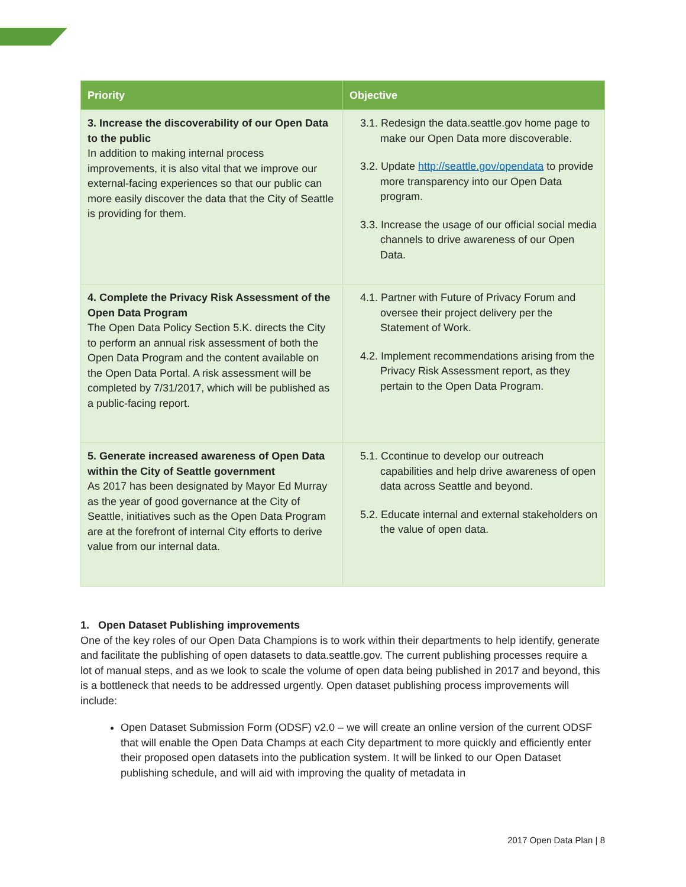| Priority | Objective |
| --- | --- |
| 3. Increase the discoverability of our Open Data to the public In addition to making internal process improvements, it is also vital that we improve our external-facing experiences so that our public can more easily discover the data that the City of Seattle is providing for them. | 3.1. Redesign the data.seattle.gov home page to make our Open Data more discoverable. 3.2. Update http://seattle.gov/opendata to provide more transparency into our Open Data program. 3.3. Increase the usage of our official social media channels to drive awareness of our Open Data. |
| 4. Complete the Privacy Risk Assessment of the Open Data Program The Open Data Policy Section 5.K. directs the City to perform an annual risk assessment of both the Open Data Program and the content available on the Open Data Portal. A risk assessment will be completed by 7/31/2017, which will be published as a public-facing report. | 4.1. Partner with Future of Privacy Forum and oversee their project delivery per the Statement of Work. 4.2. Implement recommendations arising from the Privacy Risk Assessment report, as they pertain to the Open Data Program. |
| 5. Generate increased awareness of Open Data within the City of Seattle government As 2017 has been designated by Mayor Ed Murray as the year of good governance at the City of Seattle, initiatives such as the Open Data Program are at the forefront of internal City efforts to derive value from our internal data. | 5.1. Ccontinue to develop our outreach capabilities and help drive awareness of open data across Seattle and beyond. 5.2. Educate internal and external stakeholders on the value of open data. |
1. Open Dataset Publishing improvements
One of the key roles of our Open Data Champions is to work within their departments to help identify, generate and facilitate the publishing of open datasets to data.seattle.gov. The current publishing processes require a lot of manual steps, and as we look to scale the volume of open data being published in 2017 and beyond, this is a bottleneck that needs to be addressed urgently. Open dataset publishing process improvements will include:
Open Dataset Submission Form (ODSF) v2.0 – we will create an online version of the current ODSF that will enable the Open Data Champs at each City department to more quickly and efficiently enter their proposed open datasets into the publication system. It will be linked to our Open Dataset publishing schedule, and will aid with improving the quality of metadata in
2017 Open Data Plan | 8